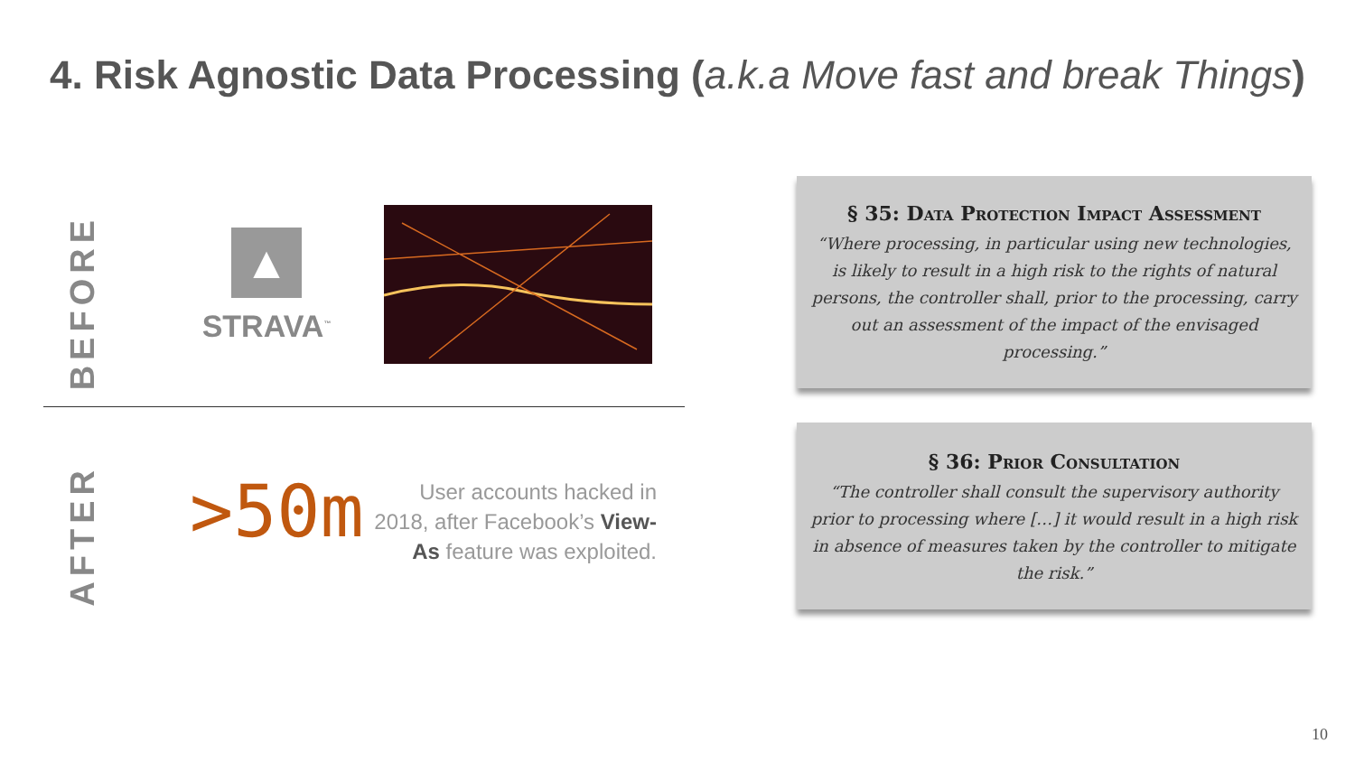4. Risk Agnostic Data Processing (a.k.a Move fast and break Things)
BEFORE
▲
STRAVA<sup>™</sup>
AFTER
>50m
User accounts hacked in 2018, after Facebook’s View-As feature was exploited.
§ 35: Data Protection Impact Assessment
“Where processing, in particular using new technologies, is likely to result in a high risk to the rights of natural persons, the controller shall, prior to the processing, carry out an assessment of the impact of the envisaged processing.”
§ 36: Prior Consultation
“The controller shall consult the supervisory authority prior to processing where […] it would result in a high risk in absence of measures taken by the controller to mitigate the risk.”
10